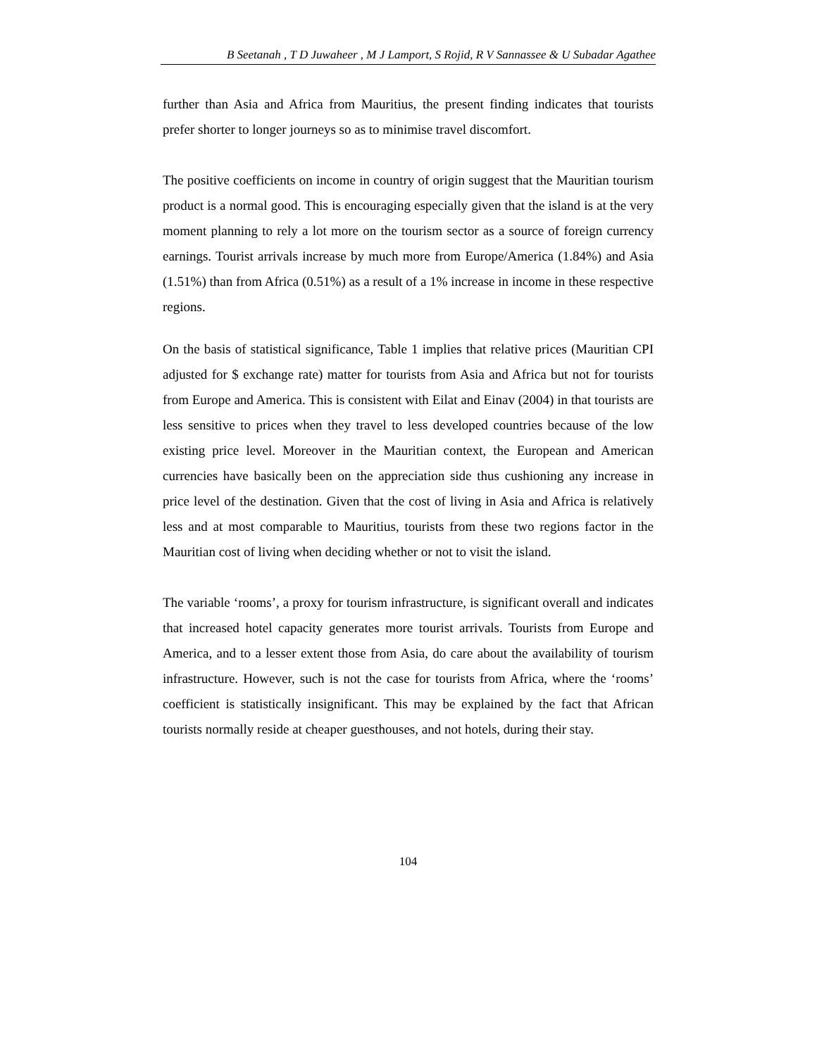B Seetanah , T D Juwaheer , M J Lamport, S Rojid, R V Sannassee & U Subadar Agathee
further than Asia and Africa from Mauritius, the present finding indicates that tourists prefer shorter to longer journeys so as to minimise travel discomfort.
The positive coefficients on income in country of origin suggest that the Mauritian tourism product is a normal good. This is encouraging especially given that the island is at the very moment planning to rely a lot more on the tourism sector as a source of foreign currency earnings. Tourist arrivals increase by much more from Europe/America (1.84%) and Asia (1.51%) than from Africa (0.51%) as a result of a 1% increase in income in these respective regions.
On the basis of statistical significance, Table 1 implies that relative prices (Mauritian CPI adjusted for $ exchange rate) matter for tourists from Asia and Africa but not for tourists from Europe and America. This is consistent with Eilat and Einav (2004) in that tourists are less sensitive to prices when they travel to less developed countries because of the low existing price level. Moreover in the Mauritian context, the European and American currencies have basically been on the appreciation side thus cushioning any increase in price level of the destination. Given that the cost of living in Asia and Africa is relatively less and at most comparable to Mauritius, tourists from these two regions factor in the Mauritian cost of living when deciding whether or not to visit the island.
The variable ‘rooms’, a proxy for tourism infrastructure, is significant overall and indicates that increased hotel capacity generates more tourist arrivals. Tourists from Europe and America, and to a lesser extent those from Asia, do care about the availability of tourism infrastructure. However, such is not the case for tourists from Africa, where the ‘rooms’ coefficient is statistically insignificant. This may be explained by the fact that African tourists normally reside at cheaper guesthouses, and not hotels, during their stay.
104